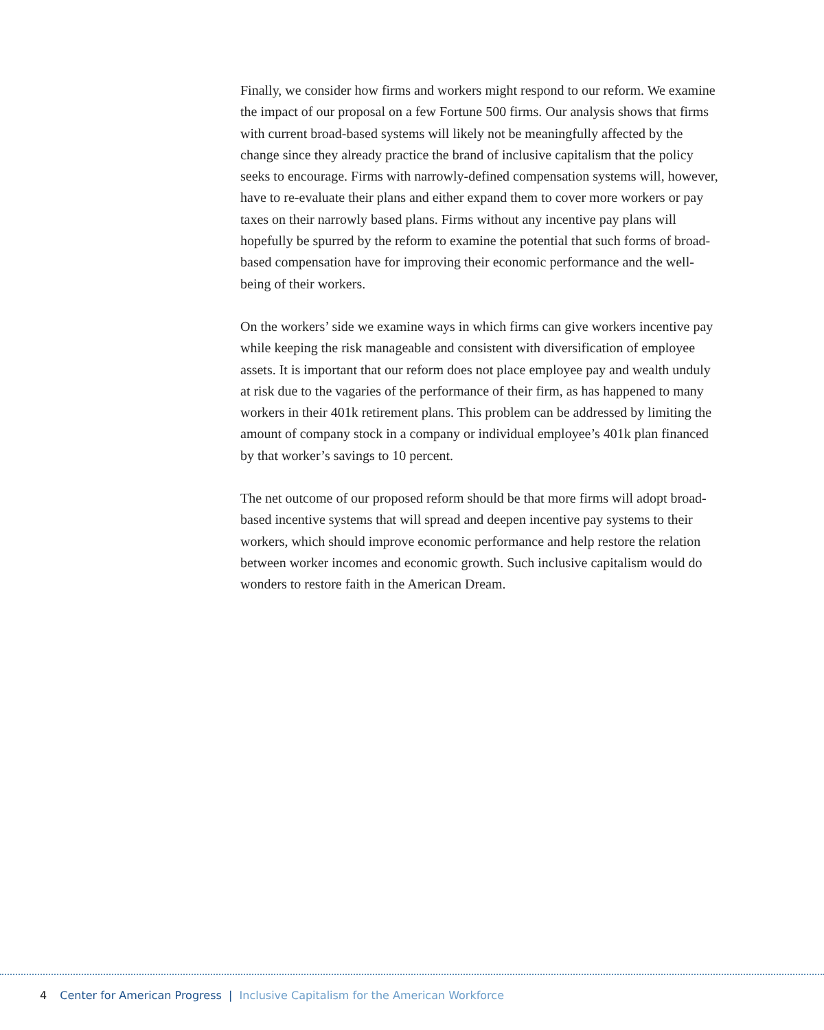Finally, we consider how firms and workers might respond to our reform. We examine the impact of our proposal on a few Fortune 500 firms. Our analysis shows that firms with current broad-based systems will likely not be meaningfully affected by the change since they already practice the brand of inclusive capitalism that the policy seeks to encourage. Firms with narrowly-defined compensation systems will, however, have to re-evaluate their plans and either expand them to cover more workers or pay taxes on their narrowly based plans. Firms without any incentive pay plans will hopefully be spurred by the reform to examine the potential that such forms of broad-based compensation have for improving their economic performance and the well-being of their workers.
On the workers’ side we examine ways in which firms can give workers incentive pay while keeping the risk manageable and consistent with diversification of employee assets. It is important that our reform does not place employee pay and wealth unduly at risk due to the vagaries of the performance of their firm, as has happened to many workers in their 401k retirement plans. This problem can be addressed by limiting the amount of company stock in a company or individual employee’s 401k plan financed by that worker’s savings to 10 percent.
The net outcome of our proposed reform should be that more firms will adopt broad-based incentive systems that will spread and deepen incentive pay systems to their workers, which should improve economic performance and help restore the relation between worker incomes and economic growth. Such inclusive capitalism would do wonders to restore faith in the American Dream.
4 Center for American Progress | Inclusive Capitalism for the American Workforce